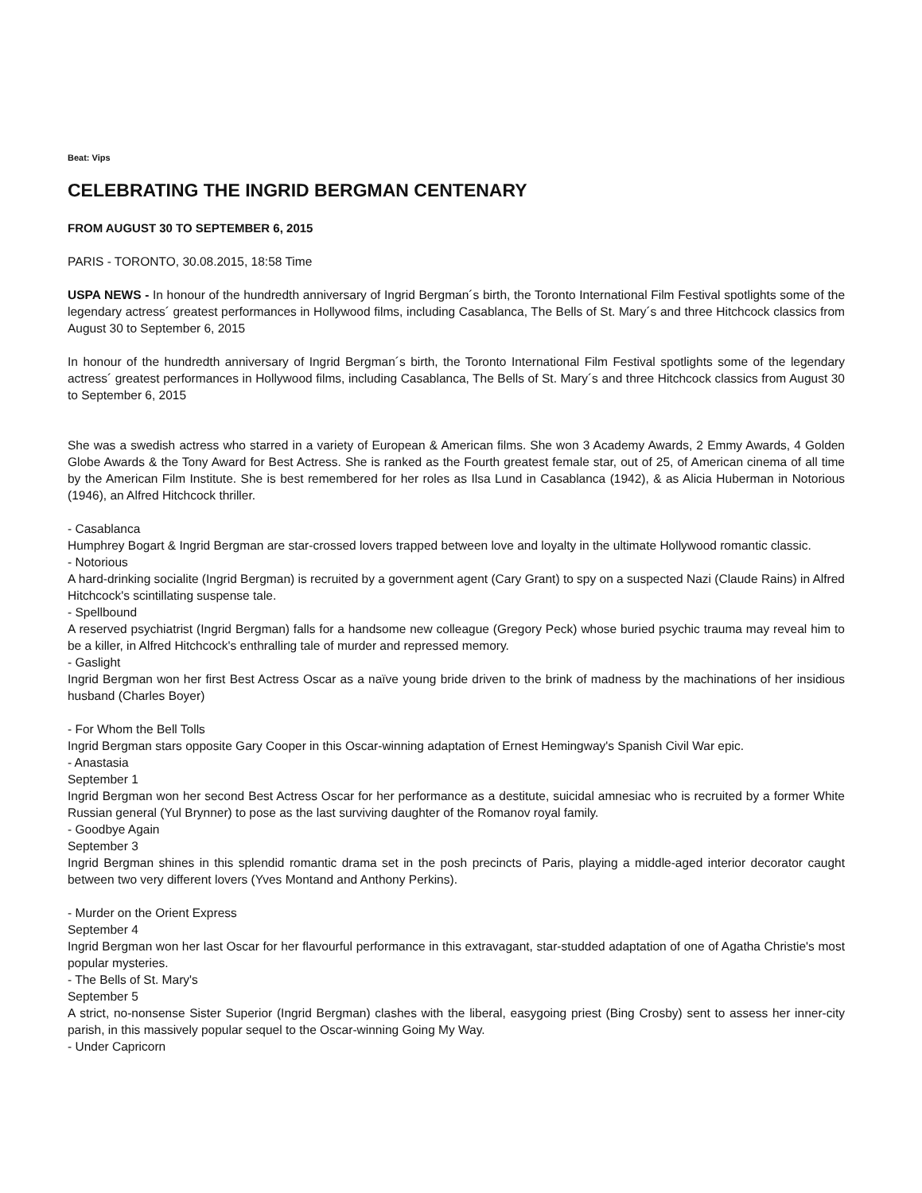Beat: Vips
CELEBRATING THE INGRID BERGMAN CENTENARY
FROM AUGUST 30 TO SEPTEMBER 6, 2015
PARIS - TORONTO, 30.08.2015, 18:58 Time
USPA NEWS - In honour of the hundredth anniversary of Ingrid Bergman´s birth, the Toronto International Film Festival spotlights some of the legendary actress´ greatest performances in Hollywood films, including Casablanca, The Bells of St. Mary´s and three Hitchcock classics from August 30 to September 6, 2015
In honour of the hundredth anniversary of Ingrid Bergman´s birth, the Toronto International Film Festival spotlights some of the legendary actress´ greatest performances in Hollywood films, including Casablanca, The Bells of St. Mary´s and three Hitchcock classics from August 30 to September 6, 2015
She was a swedish actress who starred in a variety of European & American films. She won 3 Academy Awards, 2 Emmy Awards, 4 Golden Globe Awards & the Tony Award for Best Actress. She is ranked as the Fourth greatest female star, out of 25, of American cinema of all time by the American Film Institute. She is best remembered for her roles as Ilsa Lund in Casablanca (1942), & as Alicia Huberman in Notorious (1946), an Alfred Hitchcock thriller.
- Casablanca
Humphrey Bogart & Ingrid Bergman are star-crossed lovers trapped between love and loyalty in the ultimate Hollywood romantic classic.
- Notorious
A hard-drinking socialite (Ingrid Bergman) is recruited by a government agent (Cary Grant) to spy on a suspected Nazi (Claude Rains) in Alfred Hitchcock's scintillating suspense tale.
- Spellbound
A reserved psychiatrist (Ingrid Bergman) falls for a handsome new colleague (Gregory Peck) whose buried psychic trauma may reveal him to be a killer, in Alfred Hitchcock's enthralling tale of murder and repressed memory.
- Gaslight
Ingrid Bergman won her first Best Actress Oscar as a naïve young bride driven to the brink of madness by the machinations of her insidious husband (Charles Boyer)
- For Whom the Bell Tolls
Ingrid Bergman stars opposite Gary Cooper in this Oscar-winning adaptation of Ernest Hemingway's Spanish Civil War epic.
- Anastasia
September 1
Ingrid Bergman won her second Best Actress Oscar for her performance as a destitute, suicidal amnesiac who is recruited by a former White Russian general (Yul Brynner) to pose as the last surviving daughter of the Romanov royal family.
- Goodbye Again
September 3
Ingrid Bergman shines in this splendid romantic drama set in the posh precincts of Paris, playing a middle-aged interior decorator caught between two very different lovers (Yves Montand and Anthony Perkins).
- Murder on the Orient Express
September 4
Ingrid Bergman won her last Oscar for her flavourful performance in this extravagant, star-studded adaptation of one of Agatha Christie's most popular mysteries.
- The Bells of St. Mary's
September 5
A strict, no-nonsense Sister Superior (Ingrid Bergman) clashes with the liberal, easygoing priest (Bing Crosby) sent to assess her inner-city parish, in this massively popular sequel to the Oscar-winning Going My Way.
- Under Capricorn